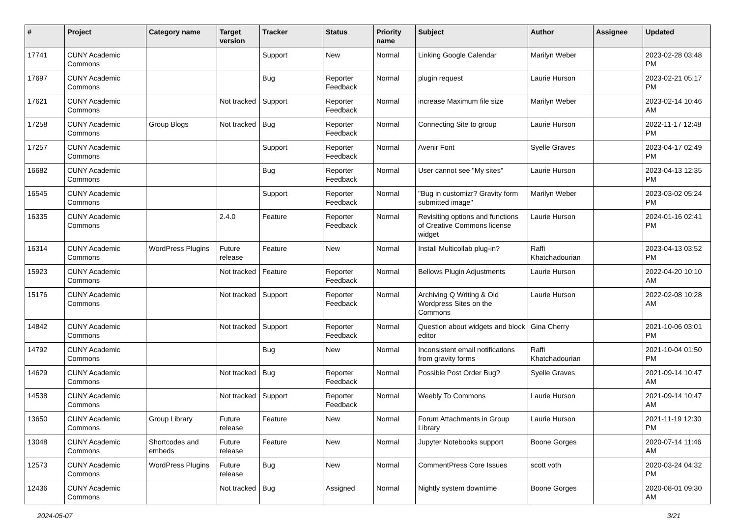| # | Project | Category name | Target version | Tracker | Status | Priority name | Subject | Author | Assignee | Updated |
| --- | --- | --- | --- | --- | --- | --- | --- | --- | --- | --- |
| 17741 | CUNY Academic Commons | | | Support | New | Normal | Linking Google Calendar | Marilyn Weber | | 2023-02-28 03:48 PM |
| 17697 | CUNY Academic Commons | | | Bug | Reporter Feedback | Normal | plugin request | Laurie Hurson | | 2023-02-21 05:17 PM |
| 17621 | CUNY Academic Commons | | Not tracked | Support | Reporter Feedback | Normal | increase Maximum file size | Marilyn Weber | | 2023-02-14 10:46 AM |
| 17258 | CUNY Academic Commons | Group Blogs | Not tracked | Bug | Reporter Feedback | Normal | Connecting Site to group | Laurie Hurson | | 2022-11-17 12:48 PM |
| 17257 | CUNY Academic Commons | | | Support | Reporter Feedback | Normal | Avenir Font | Syelle Graves | | 2023-04-17 02:49 PM |
| 16682 | CUNY Academic Commons | | | Bug | Reporter Feedback | Normal | User cannot see "My sites" | Laurie Hurson | | 2023-04-13 12:35 PM |
| 16545 | CUNY Academic Commons | | | Support | Reporter Feedback | Normal | "Bug in customizr? Gravity form submitted image" | Marilyn Weber | | 2023-03-02 05:24 PM |
| 16335 | CUNY Academic Commons | | 2.4.0 | Feature | Reporter Feedback | Normal | Revisiting options and functions of Creative Commons license widget | Laurie Hurson | | 2024-01-16 02:41 PM |
| 16314 | CUNY Academic Commons | WordPress Plugins | Future release | Feature | New | Normal | Install Multicollab plug-in? | Raffi Khatchadourian | | 2023-04-13 03:52 PM |
| 15923 | CUNY Academic Commons | | Not tracked | Feature | Reporter Feedback | Normal | Bellows Plugin Adjustments | Laurie Hurson | | 2022-04-20 10:10 AM |
| 15176 | CUNY Academic Commons | | Not tracked | Support | Reporter Feedback | Normal | Archiving Q Writing & Old Wordpress Sites on the Commons | Laurie Hurson | | 2022-02-08 10:28 AM |
| 14842 | CUNY Academic Commons | | Not tracked | Support | Reporter Feedback | Normal | Question about widgets and block editor | Gina Cherry | | 2021-10-06 03:01 PM |
| 14792 | CUNY Academic Commons | | | Bug | New | Normal | Inconsistent email notifications from gravity forms | Raffi Khatchadourian | | 2021-10-04 01:50 PM |
| 14629 | CUNY Academic Commons | | Not tracked | Bug | Reporter Feedback | Normal | Possible Post Order Bug? | Syelle Graves | | 2021-09-14 10:47 AM |
| 14538 | CUNY Academic Commons | | Not tracked | Support | Reporter Feedback | Normal | Weebly To Commons | Laurie Hurson | | 2021-09-14 10:47 AM |
| 13650 | CUNY Academic Commons | Group Library | Future release | Feature | New | Normal | Forum Attachments in Group Library | Laurie Hurson | | 2021-11-19 12:30 PM |
| 13048 | CUNY Academic Commons | Shortcodes and embeds | Future release | Feature | New | Normal | Jupyter Notebooks support | Boone Gorges | | 2020-07-14 11:46 AM |
| 12573 | CUNY Academic Commons | WordPress Plugins | Future release | Bug | New | Normal | CommentPress Core Issues | scott voth | | 2020-03-24 04:32 PM |
| 12436 | CUNY Academic Commons | | Not tracked | Bug | Assigned | Normal | Nightly system downtime | Boone Gorges | | 2020-08-01 09:30 AM |
2024-05-07 3/21